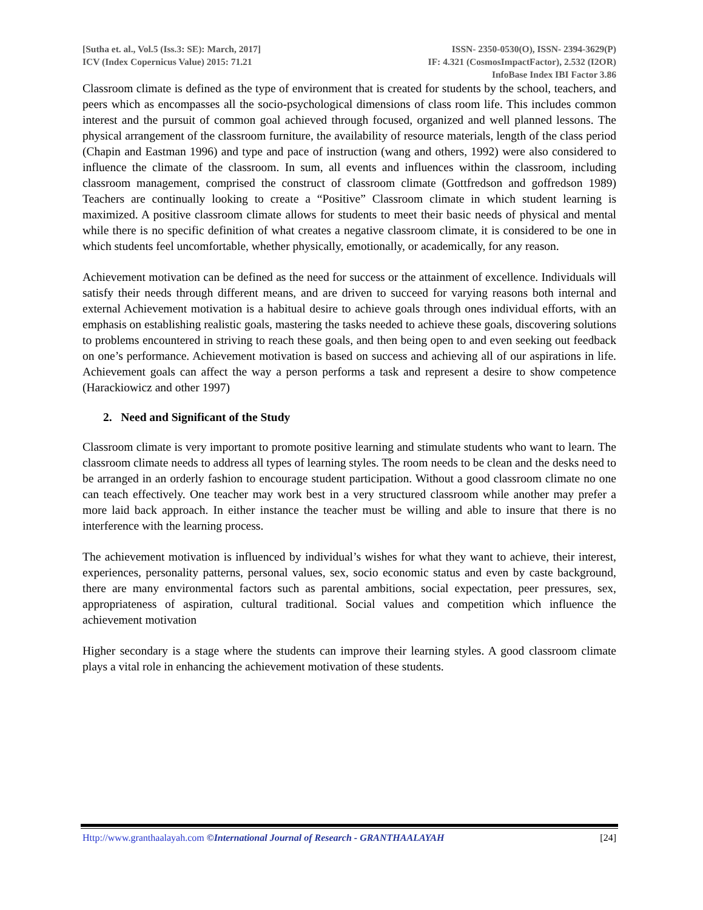[Sutha et. al., Vol.5 (Iss.3: SE): March, 2017]
ICV (Index Copernicus Value) 2015: 71.21
ISSN- 2350-0530(O), ISSN- 2394-3629(P)
IF: 4.321 (CosmosImpactFactor), 2.532 (I2OR)
InfoBase Index IBI Factor 3.86
Classroom climate is defined as the type of environment that is created for students by the school, teachers, and peers which as encompasses all the socio-psychological dimensions of class room life. This includes common interest and the pursuit of common goal achieved through focused, organized and well planned lessons. The physical arrangement of the classroom furniture, the availability of resource materials, length of the class period (Chapin and Eastman 1996) and type and pace of instruction (wang and others, 1992) were also considered to influence the climate of the classroom. In sum, all events and influences within the classroom, including classroom management, comprised the construct of classroom climate (Gottfredson and goffredson 1989) Teachers are continually looking to create a “Positive” Classroom climate in which student learning is maximized. A positive classroom climate allows for students to meet their basic needs of physical and mental while there is no specific definition of what creates a negative classroom climate, it is considered to be one in which students feel uncomfortable, whether physically, emotionally, or academically, for any reason.
Achievement motivation can be defined as the need for success or the attainment of excellence. Individuals will satisfy their needs through different means, and are driven to succeed for varying reasons both internal and external Achievement motivation is a habitual desire to achieve goals through ones individual efforts, with an emphasis on establishing realistic goals, mastering the tasks needed to achieve these goals, discovering solutions to problems encountered in striving to reach these goals, and then being open to and even seeking out feedback on one’s performance. Achievement motivation is based on success and achieving all of our aspirations in life. Achievement goals can affect the way a person performs a task and represent a desire to show competence (Harackiowicz and other 1997)
2. Need and Significant of the Study
Classroom climate is very important to promote positive learning and stimulate students who want to learn. The classroom climate needs to address all types of learning styles. The room needs to be clean and the desks need to be arranged in an orderly fashion to encourage student participation. Without a good classroom climate no one can teach effectively. One teacher may work best in a very structured classroom while another may prefer a more laid back approach. In either instance the teacher must be willing and able to insure that there is no interference with the learning process.
The achievement motivation is influenced by individual’s wishes for what they want to achieve, their interest, experiences, personality patterns, personal values, sex, socio economic status and even by caste background, there are many environmental factors such as parental ambitions, social expectation, peer pressures, sex, appropriateness of aspiration, cultural traditional. Social values and competition which influence the achievement motivation
Higher secondary is a stage where the students can improve their learning styles. A good classroom climate plays a vital role in enhancing the achievement motivation of these students.
Http://www.granthaalayah.com ©International Journal of Research - GRANTHAALAYAH [24]